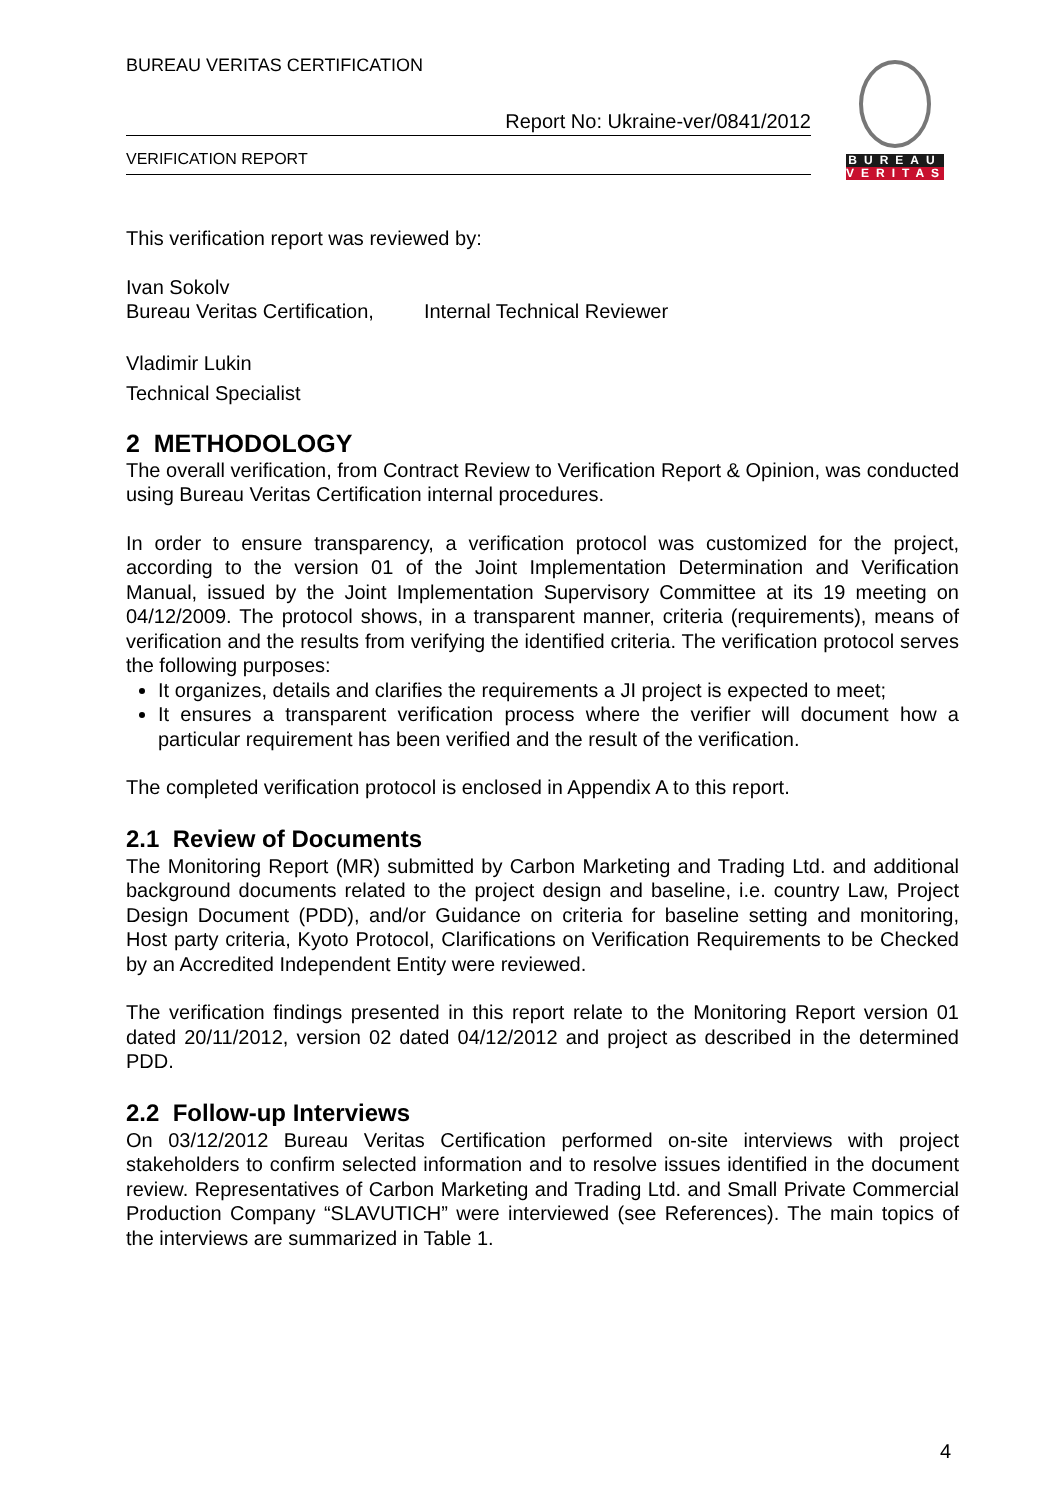BUREAU VERITAS CERTIFICATION
Report No: Ukraine-ver/0841/2012
VERIFICATION REPORT
BUREAU
VERITAS
This verification report was reviewed by:
Ivan Sokolv
Bureau Veritas Certification, Internal Technical Reviewer
Vladimir Lukin
Technical Specialist
2 METHODOLOGY
The overall verification, from Contract Review to Verification Report & Opinion, was conducted using Bureau Veritas Certification internal procedures.
In order to ensure transparency, a verification protocol was customized for the project, according to the version 01 of the Joint Implementation Determination and Verification Manual, issued by the Joint Implementation Supervisory Committee at its 19 meeting on 04/12/2009. The protocol shows, in a transparent manner, criteria (requirements), means of verification and the results from verifying the identified criteria. The verification protocol serves the following purposes:
It organizes, details and clarifies the requirements a JI project is expected to meet;
It ensures a transparent verification process where the verifier will document how a particular requirement has been verified and the result of the verification.
The completed verification protocol is enclosed in Appendix A to this report.
2.1 Review of Documents
The Monitoring Report (MR) submitted by Carbon Marketing and Trading Ltd. and additional background documents related to the project design and baseline, i.e. country Law, Project Design Document (PDD), and/or Guidance on criteria for baseline setting and monitoring, Host party criteria, Kyoto Protocol, Clarifications on Verification Requirements to be Checked by an Accredited Independent Entity were reviewed.
The verification findings presented in this report relate to the Monitoring Report version 01 dated 20/11/2012, version 02 dated 04/12/2012 and project as described in the determined PDD.
2.2 Follow-up Interviews
On 03/12/2012 Bureau Veritas Certification performed on-site interviews with project stakeholders to confirm selected information and to resolve issues identified in the document review. Representatives of Carbon Marketing and Trading Ltd. and Small Private Commercial Production Company “SLAVUTICH” were interviewed (see References). The main topics of the interviews are summarized in Table 1.
4